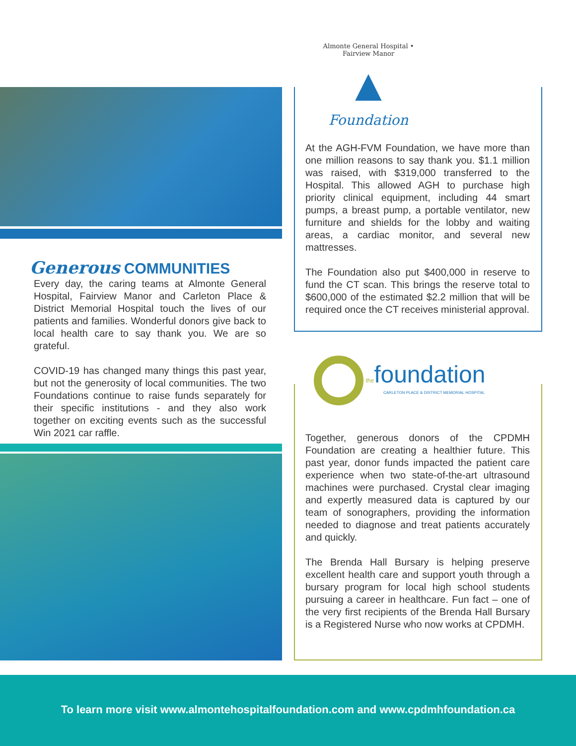Generous COMMUNITIES
Every day, the caring teams at Almonte General Hospital, Fairview Manor and Carleton Place & District Memorial Hospital touch the lives of our patients and families. Wonderful donors give back to local health care to say thank you. We are so grateful.
COVID-19 has changed many things this past year, but not the generosity of local communities. The two Foundations continue to raise funds separately for their specific institutions - and they also work together on exciting events such as the successful Win 2021 car raffle.
Almonte General Hospital • Fairview Manor
▲
Foundation
At the AGH-FVM Foundation, we have more than one million reasons to say thank you. $1.1 million was raised, with $319,000 transferred to the Hospital. This allowed AGH to purchase high priority clinical equipment, including 44 smart pumps, a breast pump, a portable ventilator, new furniture and shields for the lobby and waiting areas, a cardiac monitor, and several new mattresses.
The Foundation also put $400,000 in reserve to fund the CT scan. This brings the reserve total to $600,000 of the estimated $2.2 million that will be required once the CT receives ministerial approval.
the foundation
CARLETON PLACE & DISTRICT MEMORIAL HOSPITAL
Together, generous donors of the CPDMH Foundation are creating a healthier future. This past year, donor funds impacted the patient care experience when two state-of-the-art ultrasound machines were purchased. Crystal clear imaging and expertly measured data is captured by our team of sonographers, providing the information needed to diagnose and treat patients accurately and quickly.
The Brenda Hall Bursary is helping preserve excellent health care and support youth through a bursary program for local high school students pursuing a career in healthcare. Fun fact – one of the very first recipients of the Brenda Hall Bursary is a Registered Nurse who now works at CPDMH.
To learn more visit www.almontehospitalfoundation.com and www.cpdmhfoundation.ca